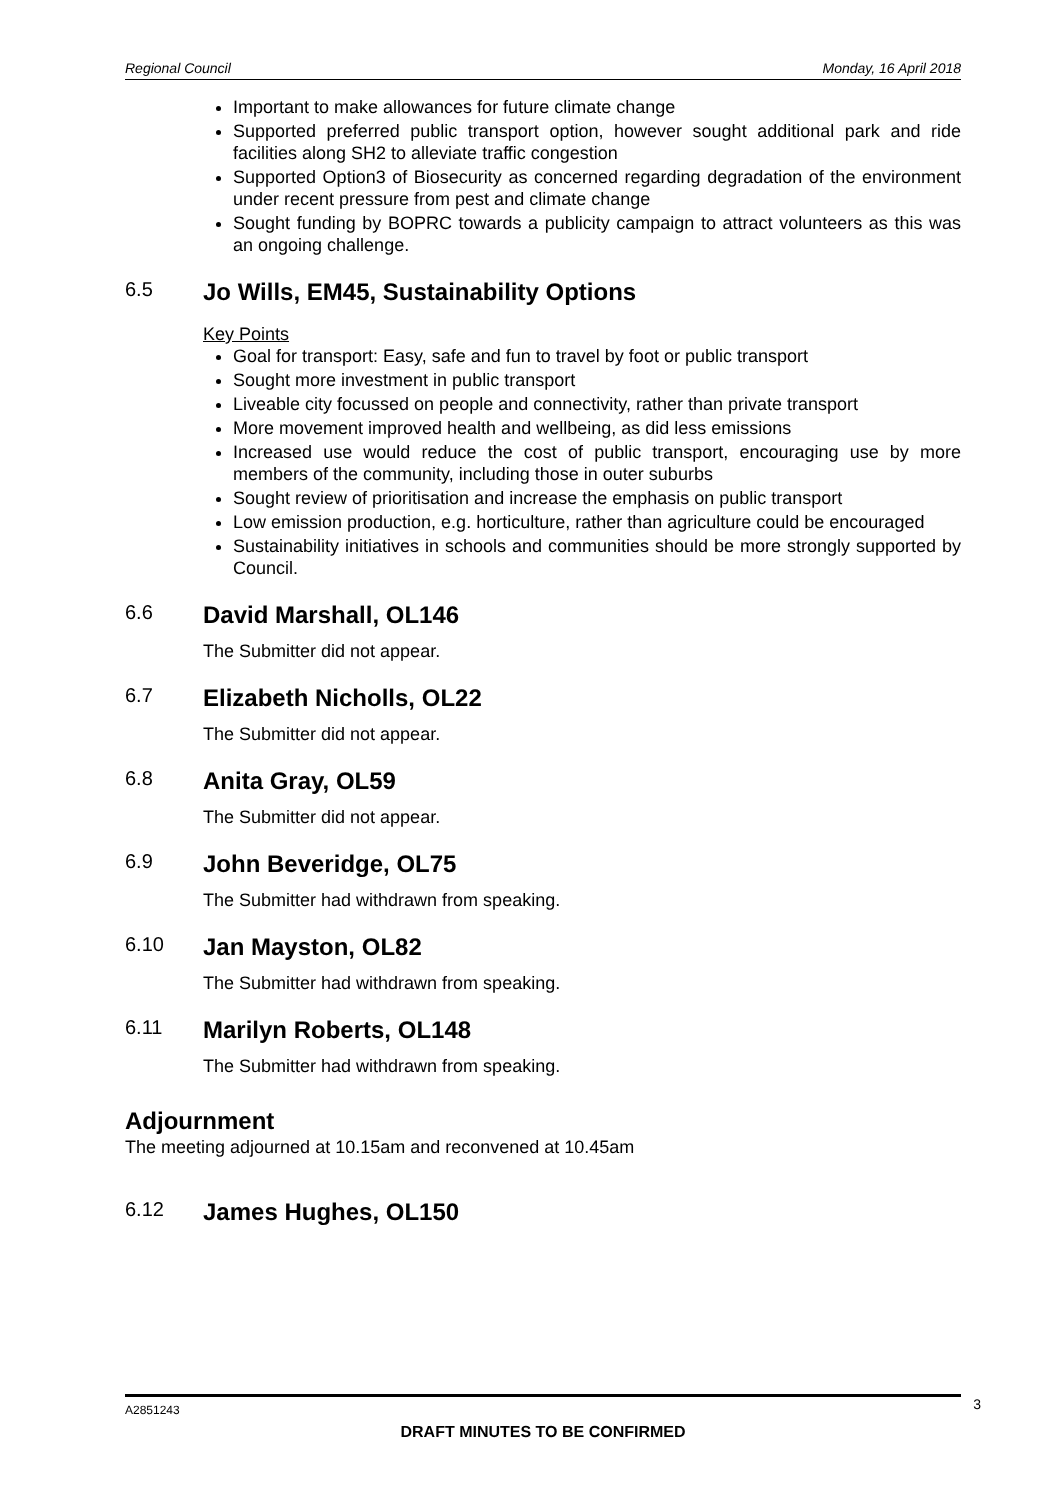Regional Council Monday, 16 April 2018
Important to make allowances for future climate change
Supported preferred public transport option, however sought additional park and ride facilities along SH2 to alleviate traffic congestion
Supported Option3 of Biosecurity as concerned regarding degradation of the environment under recent pressure from pest and climate change
Sought funding by BOPRC towards a publicity campaign to attract volunteers as this was an ongoing challenge.
6.5 Jo Wills, EM45, Sustainability Options
Key Points
Goal for transport: Easy, safe and fun to travel by foot or public transport
Sought more investment in public transport
Liveable city focussed on people and connectivity, rather than private transport
More movement improved health and wellbeing, as did less emissions
Increased use would reduce the cost of public transport, encouraging use by more members of the community, including those in outer suburbs
Sought review of prioritisation and increase the emphasis on public transport
Low emission production, e.g. horticulture, rather than agriculture could be encouraged
Sustainability initiatives in schools and communities should be more strongly supported by Council.
6.6 David Marshall, OL146
The Submitter did not appear.
6.7 Elizabeth Nicholls, OL22
The Submitter did not appear.
6.8 Anita Gray, OL59
The Submitter did not appear.
6.9 John Beveridge, OL75
The Submitter had withdrawn from speaking.
6.10 Jan Mayston, OL82
The Submitter had withdrawn from speaking.
6.11 Marilyn Roberts, OL148
The Submitter had withdrawn from speaking.
Adjournment
The meeting adjourned at 10.15am and reconvened at 10.45am
6.12 James Hughes, OL150
A2851243 3
DRAFT MINUTES TO BE CONFIRMED